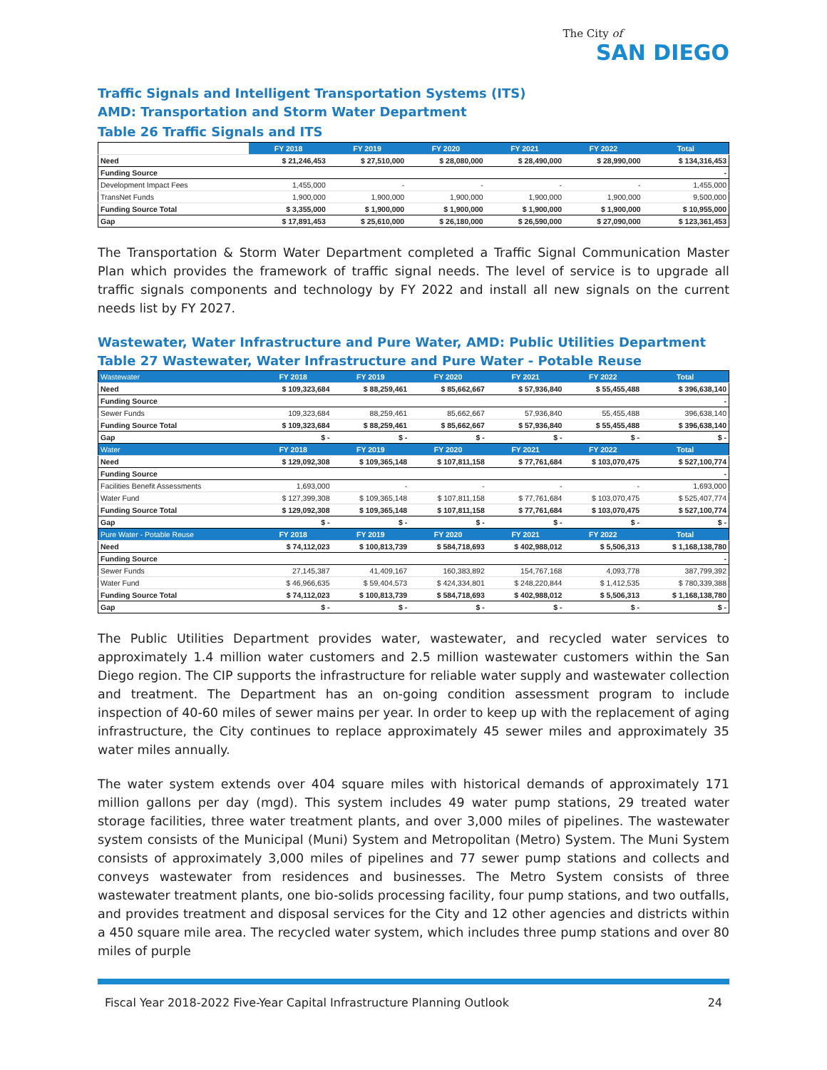The City of
SAN DIEGO
Traffic Signals and Intelligent Transportation Systems (ITS)
AMD: Transportation and Storm Water Department
Table 26 Traffic Signals and ITS
| | FY 2018 | FY 2019 | FY 2020 | FY 2021 | FY 2022 | Total |
| --- | --- | --- | --- | --- | --- | --- |
| Need | $ 21,246,453 | $ 27,510,000 | $ 28,080,000 | $ 28,490,000 | $ 28,990,000 | $ 134,316,453 |
| Funding Source | | | | | | - |
| Development Impact Fees | 1,455,000 | - | - | - | - | 1,455,000 |
| TransNet Funds | 1,900,000 | 1,900,000 | 1,900,000 | 1,900,000 | 1,900,000 | 9,500,000 |
| Funding Source Total | $ 3,355,000 | $ 1,900,000 | $ 1,900,000 | $ 1,900,000 | $ 1,900,000 | $ 10,955,000 |
| Gap | $ 17,891,453 | $ 25,610,000 | $ 26,180,000 | $ 26,590,000 | $ 27,090,000 | $ 123,361,453 |
The Transportation & Storm Water Department completed a Traffic Signal Communication Master Plan which provides the framework of traffic signal needs. The level of service is to upgrade all traffic signals components and technology by FY 2022 and install all new signals on the current needs list by FY 2027.
Wastewater, Water Infrastructure and Pure Water, AMD: Public Utilities Department
Table 27 Wastewater, Water Infrastructure and Pure Water - Potable Reuse
| Wastewater | FY 2018 | FY 2019 | FY 2020 | FY 2021 | FY 2022 | Total |
| --- | --- | --- | --- | --- | --- | --- |
| Need | $ 109,323,684 | $ 88,259,461 | $ 85,662,667 | $ 57,936,840 | $ 55,455,488 | $ 396,638,140 |
| Funding Source | | | | | | - |
| Sewer Funds | 109,323,684 | 88,259,461 | 85,662,667 | 57,936,840 | 55,455,488 | 396,638,140 |
| Funding Source Total | $ 109,323,684 | $ 88,259,461 | $ 85,662,667 | $ 57,936,840 | $ 55,455,488 | $ 396,638,140 |
| Gap | $ - | $ - | $ - | $ - | $ - | $ - |
| Water | FY 2018 | FY 2019 | FY 2020 | FY 2021 | FY 2022 | Total |
| Need | $ 129,092,308 | $ 109,365,148 | $ 107,811,158 | $ 77,761,684 | $ 103,070,475 | $ 527,100,774 |
| Funding Source | | | | | | - |
| Facilities Benefit Assessments | 1,693,000 | - | - | - | - | 1,693,000 |
| Water Fund | $ 127,399,308 | $ 109,365,148 | $ 107,811,158 | $ 77,761,684 | $ 103,070,475 | $ 525,407,774 |
| Funding Source Total | $ 129,092,308 | $ 109,365,148 | $ 107,811,158 | $ 77,761,684 | $ 103,070,475 | $ 527,100,774 |
| Gap | $ - | $ - | $ - | $ - | $ - | $ - |
| Pure Water - Potable Reuse | FY 2018 | FY 2019 | FY 2020 | FY 2021 | FY 2022 | Total |
| Need | $ 74,112,023 | $ 100,813,739 | $ 584,718,693 | $ 402,988,012 | $ 5,506,313 | $ 1,168,138,780 |
| Funding Source | | | | | | - |
| Sewer Funds | 27,145,387 | 41,409,167 | 160,383,892 | 154,767,168 | 4,093,778 | 387,799,392 |
| Water Fund | $ 46,966,635 | $ 59,404,573 | $ 424,334,801 | $ 248,220,844 | $ 1,412,535 | $ 780,339,388 |
| Funding Source Total | $ 74,112,023 | $ 100,813,739 | $ 584,718,693 | $ 402,988,012 | $ 5,506,313 | $ 1,168,138,780 |
| Gap | $ - | $ - | $ - | $ - | $ - | $ - |
The Public Utilities Department provides water, wastewater, and recycled water services to approximately 1.4 million water customers and 2.5 million wastewater customers within the San Diego region. The CIP supports the infrastructure for reliable water supply and wastewater collection and treatment. The Department has an on-going condition assessment program to include inspection of 40-60 miles of sewer mains per year. In order to keep up with the replacement of aging infrastructure, the City continues to replace approximately 45 sewer miles and approximately 35 water miles annually.
The water system extends over 404 square miles with historical demands of approximately 171 million gallons per day (mgd). This system includes 49 water pump stations, 29 treated water storage facilities, three water treatment plants, and over 3,000 miles of pipelines. The wastewater system consists of the Municipal (Muni) System and Metropolitan (Metro) System. The Muni System consists of approximately 3,000 miles of pipelines and 77 sewer pump stations and collects and conveys wastewater from residences and businesses. The Metro System consists of three wastewater treatment plants, one bio-solids processing facility, four pump stations, and two outfalls, and provides treatment and disposal services for the City and 12 other agencies and districts within a 450 square mile area. The recycled water system, which includes three pump stations and over 80 miles of purple
Fiscal Year 2018-2022 Five-Year Capital Infrastructure Planning Outlook 24